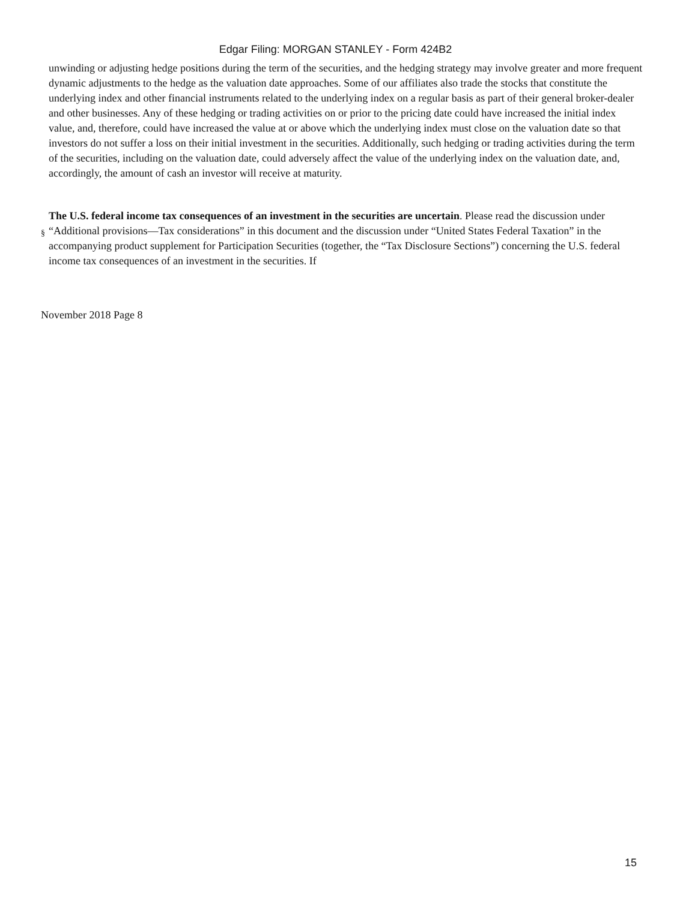Edgar Filing: MORGAN STANLEY - Form 424B2
unwinding or adjusting hedge positions during the term of the securities, and the hedging strategy may involve greater and more frequent dynamic adjustments to the hedge as the valuation date approaches. Some of our affiliates also trade the stocks that constitute the underlying index and other financial instruments related to the underlying index on a regular basis as part of their general broker-dealer and other businesses. Any of these hedging or trading activities on or prior to the pricing date could have increased the initial index value, and, therefore, could have increased the value at or above which the underlying index must close on the valuation date so that investors do not suffer a loss on their initial investment in the securities. Additionally, such hedging or trading activities during the term of the securities, including on the valuation date, could adversely affect the value of the underlying index on the valuation date, and, accordingly, the amount of cash an investor will receive at maturity.
§
The U.S. federal income tax consequences of an investment in the securities are uncertain. Please read the discussion under “Additional provisions—Tax considerations” in this document and the discussion under “United States Federal Taxation” in the accompanying product supplement for Participation Securities (together, the “Tax Disclosure Sections”) concerning the U.S. federal income tax consequences of an investment in the securities. If
November 2018 Page 8
15